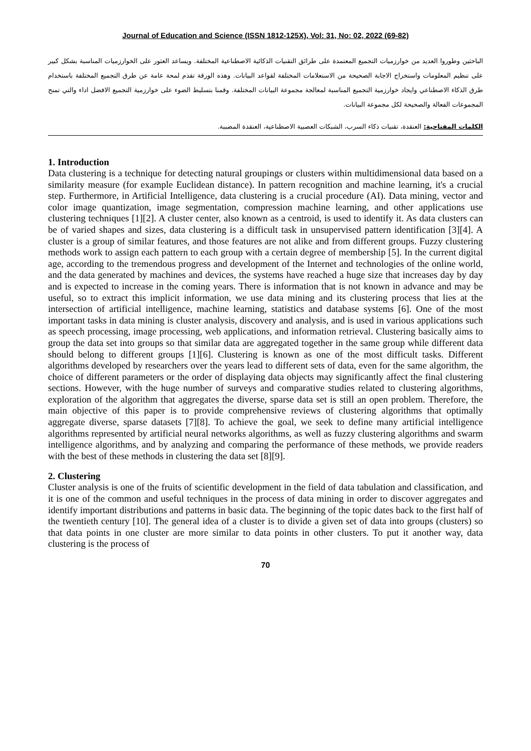Journal of Education and Science (ISSN 1812-125X), Vol: 31, No: 02, 2022 (69-82)
الباحثين وطوروا العديد من خوارزميات التجميع المعتمدة على طرائق التقنيات الذكائية الاصطناعية المختلفة. ويساعد العثور على الخوارزميات المناسبة بشكل كبير على تنظيم المعلومات واستخراج الاجابة الصحيحة من الاستعلامات المختلفة لقواعد البيانات. وهذه الورقة تقدم لمحة عامة عن طرق التجميع المختلفة باستخدام طرق الذكاء الاصطناعي وايجاد خوارزمية التجميع المناسبة لمعالجة مجموعة البيانات المختلفة. وقمنا بتسليط الضوء على خوارزمية التجميع الافضل اداء والتي تمنح المجموعات الفعالة والصحيحة لكل مجموعة البيانات.
الكلمات المفتاحية: العنقدة، تقنيات ذكاء السرب، الشبكات العصبية الاصطناعية، العنقدة المضببة.
1. Introduction
Data clustering is a technique for detecting natural groupings or clusters within multidimensional data based on a similarity measure (for example Euclidean distance). In pattern recognition and machine learning, it's a crucial step. Furthermore, in Artificial Intelligence, data clustering is a crucial procedure (AI). Data mining, vector and color image quantization, image segmentation, compression machine learning, and other applications use clustering techniques [1][2]. A cluster center, also known as a centroid, is used to identify it. As data clusters can be of varied shapes and sizes, data clustering is a difficult task in unsupervised pattern identification [3][4]. A cluster is a group of similar features, and those features are not alike and from different groups. Fuzzy clustering methods work to assign each pattern to each group with a certain degree of membership [5]. In the current digital age, according to the tremendous progress and development of the Internet and technologies of the online world, and the data generated by machines and devices, the systems have reached a huge size that increases day by day and is expected to increase in the coming years. There is information that is not known in advance and may be useful, so to extract this implicit information, we use data mining and its clustering process that lies at the intersection of artificial intelligence, machine learning, statistics and database systems [6]. One of the most important tasks in data mining is cluster analysis, discovery and analysis, and is used in various applications such as speech processing, image processing, web applications, and information retrieval. Clustering basically aims to group the data set into groups so that similar data are aggregated together in the same group while different data should belong to different groups [1][6]. Clustering is known as one of the most difficult tasks. Different algorithms developed by researchers over the years lead to different sets of data, even for the same algorithm, the choice of different parameters or the order of displaying data objects may significantly affect the final clustering sections. However, with the huge number of surveys and comparative studies related to clustering algorithms, exploration of the algorithm that aggregates the diverse, sparse data set is still an open problem. Therefore, the main objective of this paper is to provide comprehensive reviews of clustering algorithms that optimally aggregate diverse, sparse datasets [7][8]. To achieve the goal, we seek to define many artificial intelligence algorithms represented by artificial neural networks algorithms, as well as fuzzy clustering algorithms and swarm intelligence algorithms, and by analyzing and comparing the performance of these methods, we provide readers with the best of these methods in clustering the data set [8][9].
2. Clustering
Cluster analysis is one of the fruits of scientific development in the field of data tabulation and classification, and it is one of the common and useful techniques in the process of data mining in order to discover aggregates and identify important distributions and patterns in basic data. The beginning of the topic dates back to the first half of the twentieth century [10]. The general idea of a cluster is to divide a given set of data into groups (clusters) so that data points in one cluster are more similar to data points in other clusters. To put it another way, data clustering is the process of
70